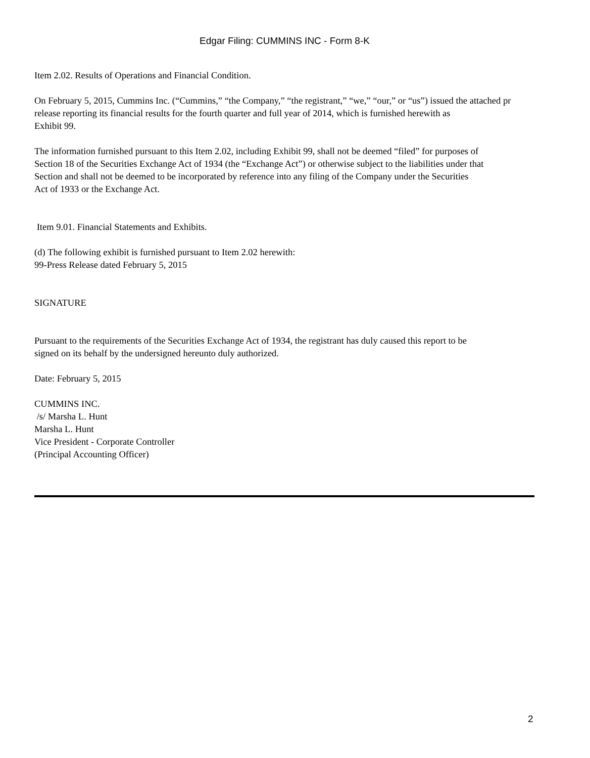Edgar Filing: CUMMINS INC - Form 8-K
Item 2.02. Results of Operations and Financial Condition.
On February 5, 2015, Cummins Inc. (“Cummins,” “the Company,” “the registrant,” “we,” “our,” or “us”) issued the attached pr
release reporting its financial results for the fourth quarter and full year of 2014, which is furnished herewith as
Exhibit 99.
The information furnished pursuant to this Item 2.02, including Exhibit 99, shall not be deemed “filed” for purposes of
Section 18 of the Securities Exchange Act of 1934 (the “Exchange Act”) or otherwise subject to the liabilities under that
Section and shall not be deemed to be incorporated by reference into any filing of the Company under the Securities
Act of 1933 or the Exchange Act.
Item 9.01. Financial Statements and Exhibits.
(d) The following exhibit is furnished pursuant to Item 2.02 herewith:
99-Press Release dated February 5, 2015
SIGNATURE
Pursuant to the requirements of the Securities Exchange Act of 1934, the registrant has duly caused this report to be
signed on its behalf by the undersigned hereunto duly authorized.
Date: February 5, 2015
CUMMINS INC.
/s/ Marsha L. Hunt
Marsha L. Hunt
Vice President - Corporate Controller
(Principal Accounting Officer)
2